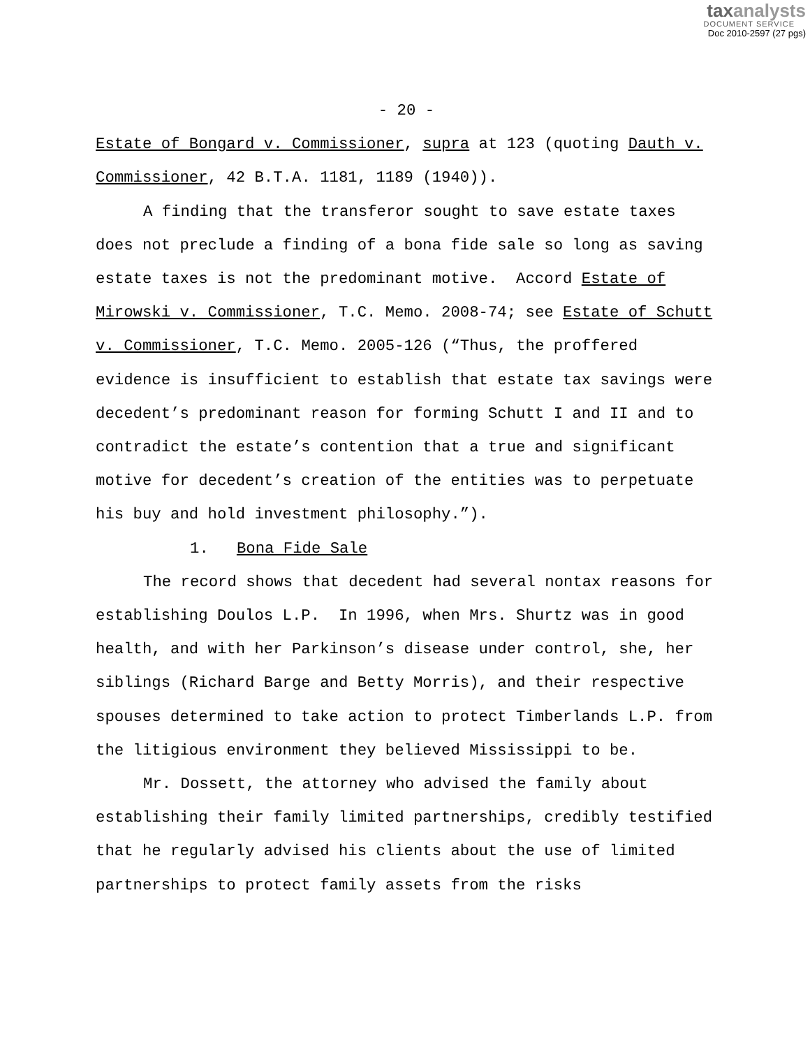taxanalysts
DOCUMENT SERVICE
Doc 2010-2597 (27 pgs)
- 20 -
Estate of Bongard v. Commissioner, supra at 123 (quoting Dauth v. Commissioner, 42 B.T.A. 1181, 1189 (1940)).
A finding that the transferor sought to save estate taxes does not preclude a finding of a bona fide sale so long as saving estate taxes is not the predominant motive. Accord Estate of Mirowski v. Commissioner, T.C. Memo. 2008-74; see Estate of Schutt v. Commissioner, T.C. Memo. 2005-126 (“Thus, the proffered evidence is insufficient to establish that estate tax savings were decedent’s predominant reason for forming Schutt I and II and to contradict the estate’s contention that a true and significant motive for decedent’s creation of the entities was to perpetuate his buy and hold investment philosophy.”).
1. Bona Fide Sale
The record shows that decedent had several nontax reasons for establishing Doulos L.P. In 1996, when Mrs. Shurtz was in good health, and with her Parkinson’s disease under control, she, her siblings (Richard Barge and Betty Morris), and their respective spouses determined to take action to protect Timberlands L.P. from the litigious environment they believed Mississippi to be.
Mr. Dossett, the attorney who advised the family about establishing their family limited partnerships, credibly testified that he regularly advised his clients about the use of limited partnerships to protect family assets from the risks